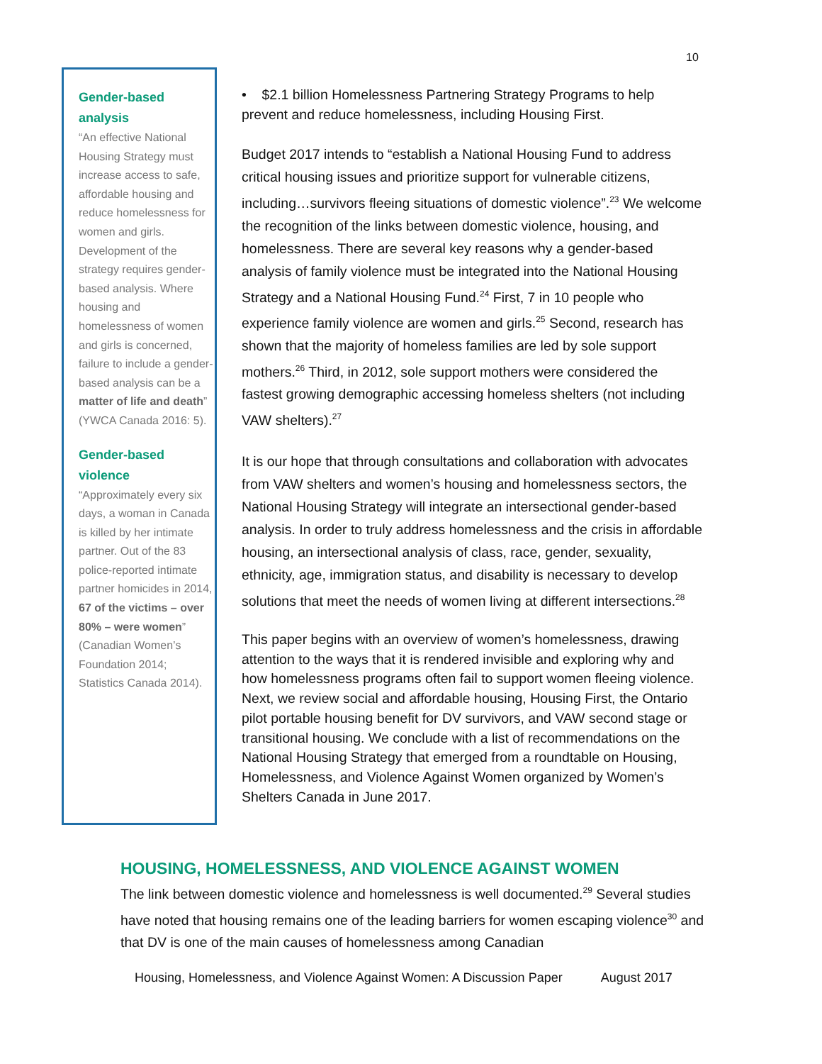10
Gender-based analysis
“An effective National Housing Strategy must increase access to safe, affordable housing and reduce homelessness for women and girls. Development of the strategy requires gender-based analysis. Where housing and homelessness of women and girls is concerned, failure to include a gender-based analysis can be a matter of life and death” (YWCA Canada 2016: 5).
Gender-based violence
“Approximately every six days, a woman in Canada is killed by her intimate partner. Out of the 83 police-reported intimate partner homicides in 2014, 67 of the victims – over 80% – were women” (Canadian Women’s Foundation 2014; Statistics Canada 2014).
• $2.1 billion Homelessness Partnering Strategy Programs to help prevent and reduce homelessness, including Housing First.
Budget 2017 intends to “establish a National Housing Fund to address critical housing issues and prioritize support for vulnerable citizens, including…survivors fleeing situations of domestic violence”.<sup>23</sup> We welcome the recognition of the links between domestic violence, housing, and homelessness. There are several key reasons why a gender-based analysis of family violence must be integrated into the National Housing Strategy and a National Housing Fund.<sup>24</sup> First, 7 in 10 people who experience family violence are women and girls.<sup>25</sup> Second, research has shown that the majority of homeless families are led by sole support mothers.<sup>26</sup> Third, in 2012, sole support mothers were considered the fastest growing demographic accessing homeless shelters (not including VAW shelters).<sup>27</sup>
It is our hope that through consultations and collaboration with advocates from VAW shelters and women’s housing and homelessness sectors, the National Housing Strategy will integrate an intersectional gender-based analysis. In order to truly address homelessness and the crisis in affordable housing, an intersectional analysis of class, race, gender, sexuality, ethnicity, age, immigration status, and disability is necessary to develop solutions that meet the needs of women living at different intersections.<sup>28</sup>
This paper begins with an overview of women’s homelessness, drawing attention to the ways that it is rendered invisible and exploring why and how homelessness programs often fail to support women fleeing violence. Next, we review social and affordable housing, Housing First, the Ontario pilot portable housing benefit for DV survivors, and VAW second stage or transitional housing. We conclude with a list of recommendations on the National Housing Strategy that emerged from a roundtable on Housing, Homelessness, and Violence Against Women organized by Women’s Shelters Canada in June 2017.
HOUSING, HOMELESSNESS, AND VIOLENCE AGAINST WOMEN
The link between domestic violence and homelessness is well documented.<sup>29</sup> Several studies have noted that housing remains one of the leading barriers for women escaping violence<sup>30</sup> and that DV is one of the main causes of homelessness among Canadian
Housing, Homelessness, and Violence Against Women: A Discussion Paper August 2017